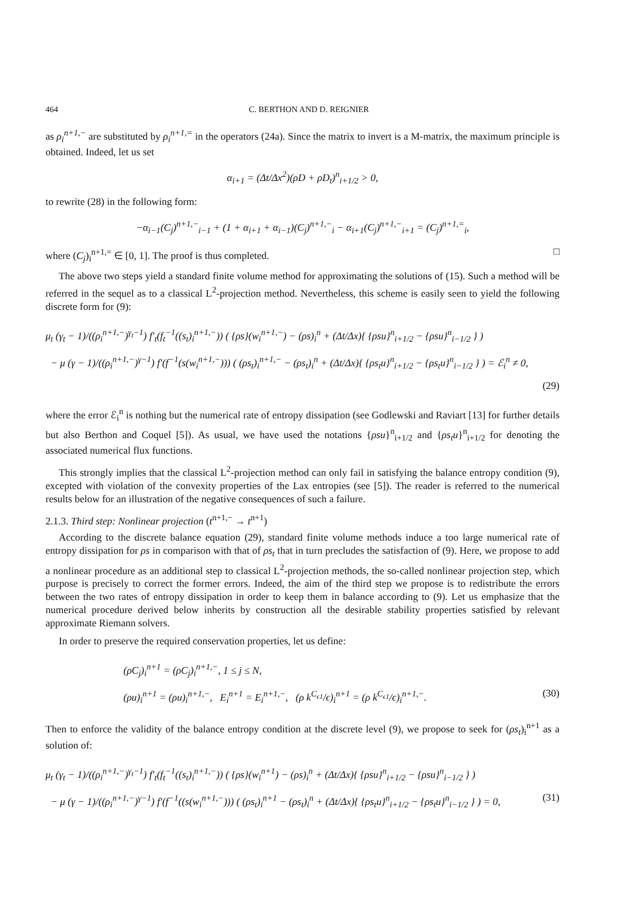464 C. BERTHON AND D. REIGNIER
as ρ<sub>i</sub><sup>n+1,−</sup> are substituted by ρ<sub>i</sub><sup>n+1,=</sup> in the operators (24a). Since the matrix to invert is a M-matrix, the maximum principle is obtained. Indeed, let us set
α<sub>i+1</sub> = (Δt/Δx<sup>2</sup>)(ρD + ρD<sub>t</sub>)<sup>n</sup><sub>i+1/2</sub> > 0,
to rewrite (28) in the following form:
−α<sub>i−1</sub>(C<sub>j</sub>)<sup>n+1,−</sup><sub>i−1</sub> + (1 + α<sub>i+1</sub> + α<sub>i−1</sub>)(C<sub>j</sub>)<sup>n+1,−</sup><sub>i</sub> − α<sub>i+1</sub>(C<sub>j</sub>)<sup>n+1,−</sup><sub>i+1</sub> = (C<sub>j</sub>)<sup>n+1,=</sup><sub>i</sub>,
where (C<sub>j</sub>)<sub>i</sub><sup>n+1,=</sup> ∈ [0, 1]. The proof is thus completed. □
The above two steps yield a standard finite volume method for approximating the solutions of (15). Such a method will be referred in the sequel as to a classical L<sup>2</sup>-projection method. Nevertheless, this scheme is easily seen to yield the following discrete form for (9):
μ<sub>t</sub> (γ<sub>t</sub> − 1)/((ρ<sub>i</sub><sup>n+1,−</sup>)<sup>γ<sub>t</sub>−1</sup>) f′<sub>t</sub>(f<sub>t</sub><sup>−1</sup>((s<sub>t</sub>)<sub>i</sub><sup>n+1,−</sup>)) ( {ρs}(w<sub>i</sub><sup>n+1,−</sup>) − (ρs)<sub>i</sub><sup>n</sup> + (Δt/Δx){ {ρsu}<sup>n</sup><sub>i+1/2</sub> − {ρsu}<sup>n</sup><sub>i−1/2</sub> } )
− μ (γ − 1)/((ρ<sub>i</sub><sup>n+1,−</sup>)<sup>γ−1</sup>) f′(f<sup>−1</sup>(s(w<sub>i</sub><sup>n+1,−</sup>))) ( (ρs<sub>t</sub>)<sub>i</sub><sup>n+1,−</sup> − (ρs<sub>t</sub>)<sub>i</sub><sup>n</sup> + (Δt/Δx){ {ρs<sub>t</sub>u}<sup>n</sup><sub>i+1/2</sub> − {ρs<sub>t</sub>u}<sup>n</sup><sub>i−1/2</sub> } ) = ℰ<sub>i</sub><sup>n</sup> ≠ 0,
(29)
where the error ℰ<sub>i</sub><sup>n</sup> is nothing but the numerical rate of entropy dissipation (see Godlewski and Raviart [13] for further details but also Berthon and Coquel [5]). As usual, we have used the notations {ρsu}<sup>n</sup><sub>i+1/2</sub> and {ρs<sub>t</sub>u}<sup>n</sup><sub>i+1/2</sub> for denoting the associated numerical flux functions.
This strongly implies that the classical L<sup>2</sup>-projection method can only fail in satisfying the balance entropy condition (9), excepted with violation of the convexity properties of the Lax entropies (see [5]). The reader is referred to the numerical results below for an illustration of the negative consequences of such a failure.
2.1.3. Third step: Nonlinear projection (t<sup>n+1,−</sup> → t<sup>n+1</sup>)
According to the discrete balance equation (29), standard finite volume methods induce a too large numerical rate of entropy dissipation for ρs in comparison with that of ρs<sub>t</sub> that in turn precludes the satisfaction of (9). Here, we propose to add a nonlinear procedure as an additional step to classical L<sup>2</sup>-projection methods, the so-called nonlinear projection step, which purpose is precisely to correct the former errors. Indeed, the aim of the third step we propose is to redistribute the errors between the two rates of entropy dissipation in order to keep them in balance according to (9). Let us emphasize that the numerical procedure derived below inherits by construction all the desirable stability properties satisfied by relevant approximate Riemann solvers.
In order to preserve the required conservation properties, let us define:
(ρC<sub>j</sub>)<sub>i</sub><sup>n+1</sup> = (ρC<sub>j</sub>)<sub>i</sub><sup>n+1,−</sup>, 1 ≤ j ≤ N,
(ρu)<sub>i</sub><sup>n+1</sup> = (ρu)<sub>i</sub><sup>n+1,−</sup>, E<sub>i</sub><sup>n+1</sup> = E<sub>i</sub><sup>n+1,−</sup>, (ρ k<sup>C<sub>ϵ1</sub></sup>/ϵ)<sub>i</sub><sup>n+1</sup> = (ρ k<sup>C<sub>ϵ1</sub></sup>/ϵ)<sub>i</sub><sup>n+1,−</sup>. (30)
Then to enforce the validity of the balance entropy condition at the discrete level (9), we propose to seek for (ρs<sub>t</sub>)<sub>i</sub><sup>n+1</sup> as a solution of:
μ<sub>t</sub> (γ<sub>t</sub> − 1)/((ρ<sub>i</sub><sup>n+1,−</sup>)<sup>γ<sub>t</sub>−1</sup>) f′<sub>t</sub>(f<sub>t</sub><sup>−1</sup>((s<sub>t</sub>)<sub>i</sub><sup>n+1,−</sup>)) ( {ρs}(w<sub>i</sub><sup>n+1</sup>) − (ρs)<sub>i</sub><sup>n</sup> + (Δt/Δx){ {ρsu}<sup>n</sup><sub>i+1/2</sub> − {ρsu}<sup>n</sup><sub>i−1/2</sub> } )
− μ (γ − 1)/((ρ<sub>i</sub><sup>n+1,−</sup>)<sup>γ−1</sup>) f′(f<sup>−1</sup>((s(w<sub>i</sub><sup>n+1,−</sup>))) ( (ρs<sub>t</sub>)<sub>i</sub><sup>n+1</sup> − (ρs<sub>t</sub>)<sub>i</sub><sup>n</sup> + (Δt/Δx){ {ρs<sub>t</sub>u}<sup>n</sup><sub>i+1/2</sub> − {ρs<sub>t</sub>u}<sup>n</sup><sub>i−1/2</sub> } ) = 0, (31)